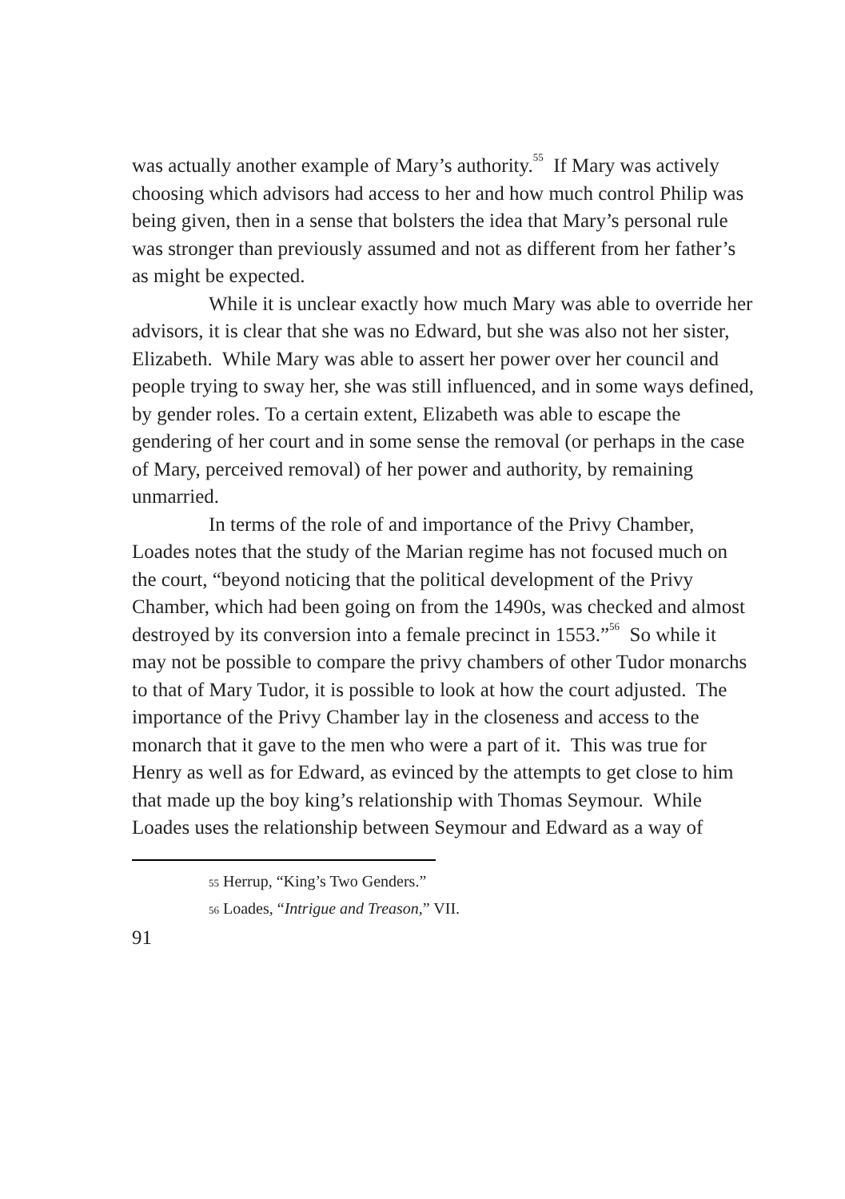was actually another example of Mary’s authority.<sup>55</sup> If Mary was actively choosing which advisors had access to her and how much control Philip was being given, then in a sense that bolsters the idea that Mary’s personal rule was stronger than previously assumed and not as different from her father’s as might be expected.
While it is unclear exactly how much Mary was able to override her advisors, it is clear that she was no Edward, but she was also not her sister, Elizabeth. While Mary was able to assert her power over her council and people trying to sway her, she was still influenced, and in some ways defined, by gender roles. To a certain extent, Elizabeth was able to escape the gendering of her court and in some sense the removal (or perhaps in the case of Mary, perceived removal) of her power and authority, by remaining unmarried.
In terms of the role of and importance of the Privy Chamber, Loades notes that the study of the Marian regime has not focused much on the court, “beyond noticing that the political development of the Privy Chamber, which had been going on from the 1490s, was checked and almost destroyed by its conversion into a female precinct in 1553.”<sup>56</sup> So while it may not be possible to compare the privy chambers of other Tudor monarchs to that of Mary Tudor, it is possible to look at how the court adjusted. The importance of the Privy Chamber lay in the closeness and access to the monarch that it gave to the men who were a part of it. This was true for Henry as well as for Edward, as evinced by the attempts to get close to him that made up the boy king’s relationship with Thomas Seymour. While Loades uses the relationship between Seymour and Edward as a way of
<sup>55</sup> Herrup, “King’s Two Genders.”
<sup>56</sup> Loades, “Intrigue and Treason,” VII.
91